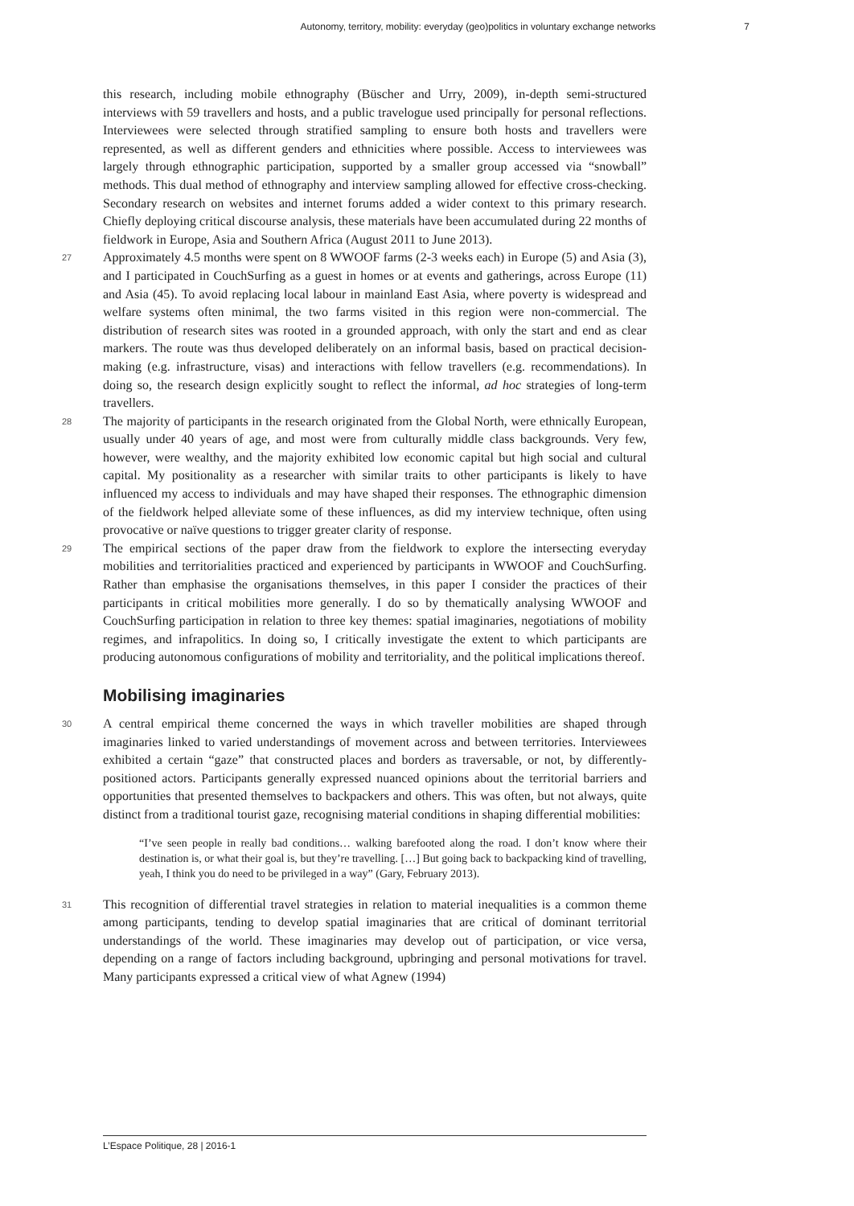Autonomy, territory, mobility: everyday (geo)politics in voluntary exchange networks 7
this research, including mobile ethnography (Büscher and Urry, 2009), in-depth semi-structured interviews with 59 travellers and hosts, and a public travelogue used principally for personal reflections. Interviewees were selected through stratified sampling to ensure both hosts and travellers were represented, as well as different genders and ethnicities where possible. Access to interviewees was largely through ethnographic participation, supported by a smaller group accessed via “snowball” methods. This dual method of ethnography and interview sampling allowed for effective cross-checking. Secondary research on websites and internet forums added a wider context to this primary research. Chiefly deploying critical discourse analysis, these materials have been accumulated during 22 months of fieldwork in Europe, Asia and Southern Africa (August 2011 to June 2013).
27
Approximately 4.5 months were spent on 8 WWOOF farms (2-3 weeks each) in Europe (5) and Asia (3), and I participated in CouchSurfing as a guest in homes or at events and gatherings, across Europe (11) and Asia (45). To avoid replacing local labour in mainland East Asia, where poverty is widespread and welfare systems often minimal, the two farms visited in this region were non-commercial. The distribution of research sites was rooted in a grounded approach, with only the start and end as clear markers. The route was thus developed deliberately on an informal basis, based on practical decision-making (e.g. infrastructure, visas) and interactions with fellow travellers (e.g. recommendations). In doing so, the research design explicitly sought to reflect the informal, ad hoc strategies of long-term travellers.
28
The majority of participants in the research originated from the Global North, were ethnically European, usually under 40 years of age, and most were from culturally middle class backgrounds. Very few, however, were wealthy, and the majority exhibited low economic capital but high social and cultural capital. My positionality as a researcher with similar traits to other participants is likely to have influenced my access to individuals and may have shaped their responses. The ethnographic dimension of the fieldwork helped alleviate some of these influences, as did my interview technique, often using provocative or naïve questions to trigger greater clarity of response.
29
The empirical sections of the paper draw from the fieldwork to explore the intersecting everyday mobilities and territorialities practiced and experienced by participants in WWOOF and CouchSurfing. Rather than emphasise the organisations themselves, in this paper I consider the practices of their participants in critical mobilities more generally. I do so by thematically analysing WWOOF and CouchSurfing participation in relation to three key themes: spatial imaginaries, negotiations of mobility regimes, and infrapolitics. In doing so, I critically investigate the extent to which participants are producing autonomous configurations of mobility and territoriality, and the political implications thereof.
Mobilising imaginaries
30
A central empirical theme concerned the ways in which traveller mobilities are shaped through imaginaries linked to varied understandings of movement across and between territories. Interviewees exhibited a certain “gaze” that constructed places and borders as traversable, or not, by differently-positioned actors. Participants generally expressed nuanced opinions about the territorial barriers and opportunities that presented themselves to backpackers and others. This was often, but not always, quite distinct from a traditional tourist gaze, recognising material conditions in shaping differential mobilities:
“I’ve seen people in really bad conditions… walking barefooted along the road. I don’t know where their destination is, or what their goal is, but they’re travelling. […] But going back to backpacking kind of travelling, yeah, I think you do need to be privileged in a way” (Gary, February 2013).
31
This recognition of differential travel strategies in relation to material inequalities is a common theme among participants, tending to develop spatial imaginaries that are critical of dominant territorial understandings of the world. These imaginaries may develop out of participation, or vice versa, depending on a range of factors including background, upbringing and personal motivations for travel. Many participants expressed a critical view of what Agnew (1994)
L’Espace Politique, 28 | 2016-1